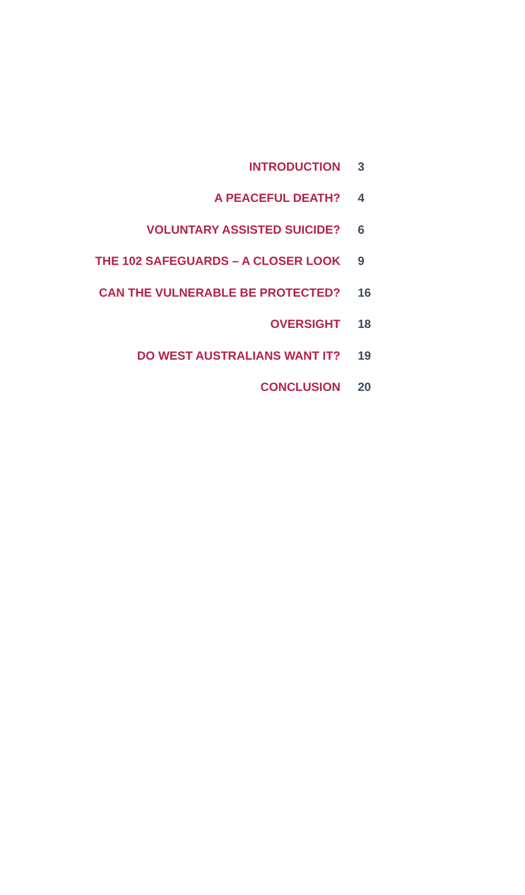| INTRODUCTION | 3 |
| A PEACEFUL DEATH? | 4 |
| VOLUNTARY ASSISTED SUICIDE? | 6 |
| THE 102 SAFEGUARDS – A CLOSER LOOK | 9 |
| CAN THE VULNERABLE BE PROTECTED? | 16 |
| OVERSIGHT | 18 |
| DO WEST AUSTRALIANS WANT IT? | 19 |
| CONCLUSION | 20 |